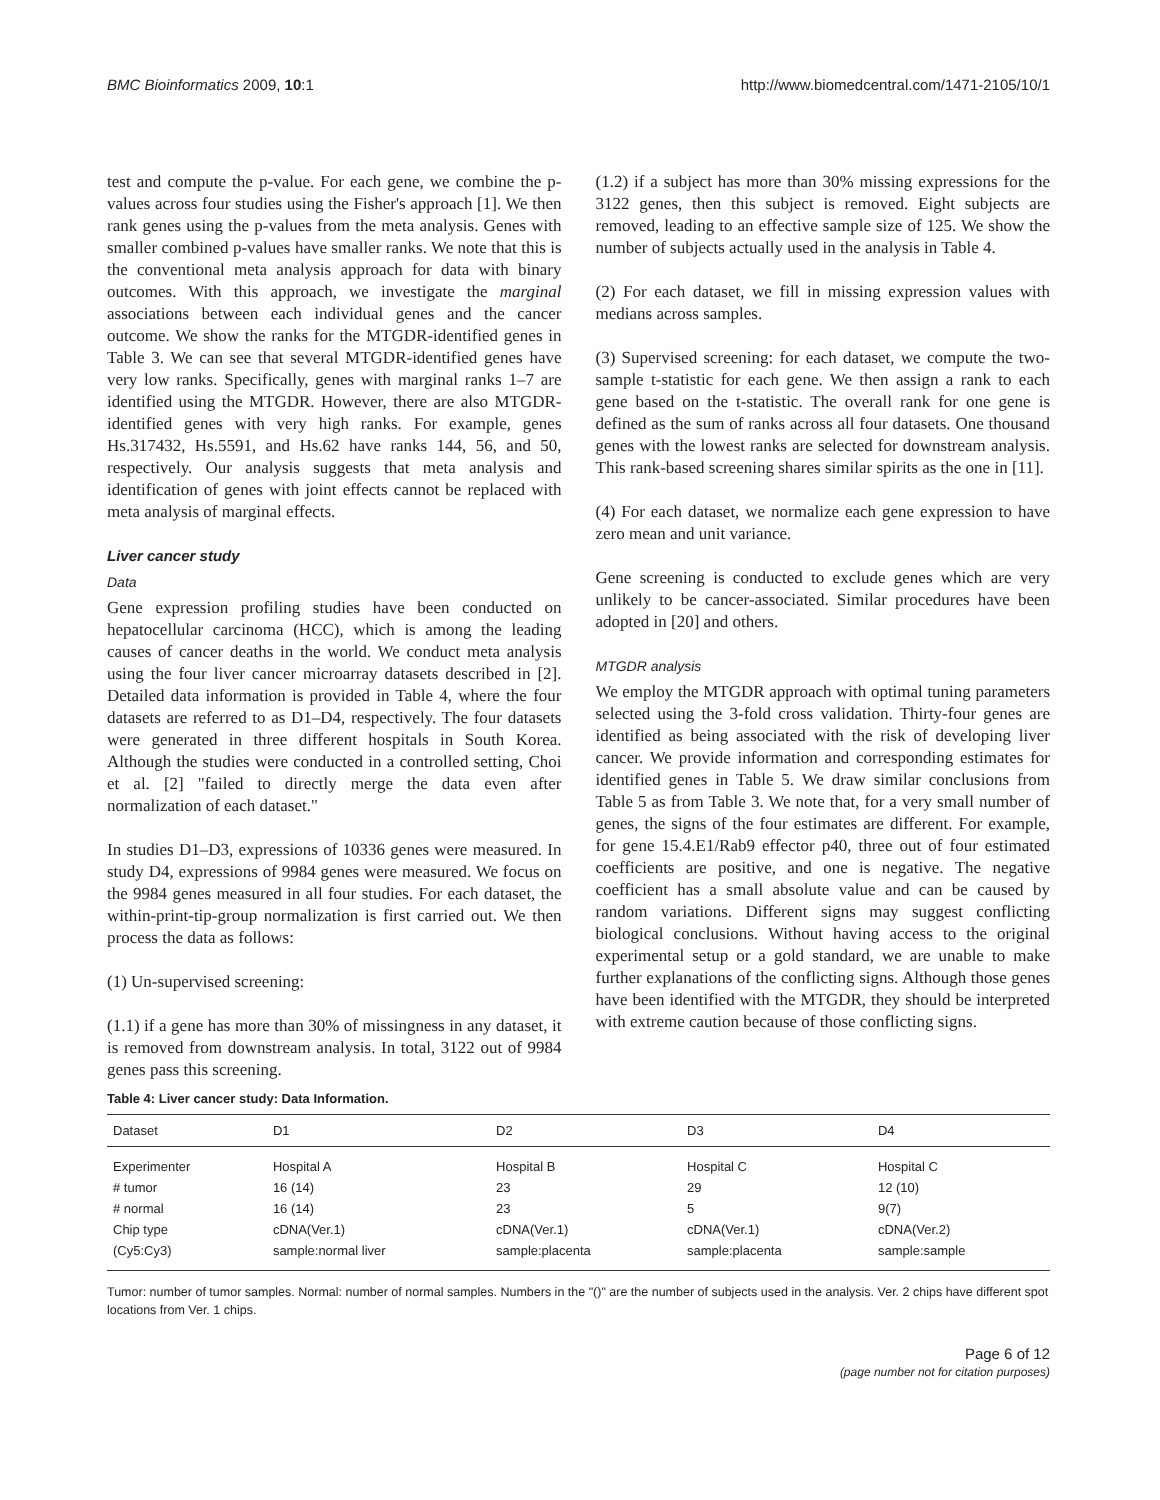BMC Bioinformatics 2009, 10:1 http://www.biomedcentral.com/1471-2105/10/1
test and compute the p-value. For each gene, we combine the p-values across four studies using the Fisher's approach [1]. We then rank genes using the p-values from the meta analysis. Genes with smaller combined p-values have smaller ranks. We note that this is the conventional meta analysis approach for data with binary outcomes. With this approach, we investigate the marginal associations between each individual genes and the cancer outcome. We show the ranks for the MTGDR-identified genes in Table 3. We can see that several MTGDR-identified genes have very low ranks. Specifically, genes with marginal ranks 1–7 are identified using the MTGDR. However, there are also MTGDR-identified genes with very high ranks. For example, genes Hs.317432, Hs.5591, and Hs.62 have ranks 144, 56, and 50, respectively. Our analysis suggests that meta analysis and identification of genes with joint effects cannot be replaced with meta analysis of marginal effects.
Liver cancer study
Data
Gene expression profiling studies have been conducted on hepatocellular carcinoma (HCC), which is among the leading causes of cancer deaths in the world. We conduct meta analysis using the four liver cancer microarray datasets described in [2]. Detailed data information is provided in Table 4, where the four datasets are referred to as D1–D4, respectively. The four datasets were generated in three different hospitals in South Korea. Although the studies were conducted in a controlled setting, Choi et al. [2] "failed to directly merge the data even after normalization of each dataset."
In studies D1–D3, expressions of 10336 genes were measured. In study D4, expressions of 9984 genes were measured. We focus on the 9984 genes measured in all four studies. For each dataset, the within-print-tip-group normalization is first carried out. We then process the data as follows:
(1) Un-supervised screening:
(1.1) if a gene has more than 30% of missingness in any dataset, it is removed from downstream analysis. In total, 3122 out of 9984 genes pass this screening.
(1.2) if a subject has more than 30% missing expressions for the 3122 genes, then this subject is removed. Eight subjects are removed, leading to an effective sample size of 125. We show the number of subjects actually used in the analysis in Table 4.
(2) For each dataset, we fill in missing expression values with medians across samples.
(3) Supervised screening: for each dataset, we compute the two-sample t-statistic for each gene. We then assign a rank to each gene based on the t-statistic. The overall rank for one gene is defined as the sum of ranks across all four datasets. One thousand genes with the lowest ranks are selected for downstream analysis. This rank-based screening shares similar spirits as the one in [11].
(4) For each dataset, we normalize each gene expression to have zero mean and unit variance.
Gene screening is conducted to exclude genes which are very unlikely to be cancer-associated. Similar procedures have been adopted in [20] and others.
MTGDR analysis
We employ the MTGDR approach with optimal tuning parameters selected using the 3-fold cross validation. Thirty-four genes are identified as being associated with the risk of developing liver cancer. We provide information and corresponding estimates for identified genes in Table 5. We draw similar conclusions from Table 5 as from Table 3. We note that, for a very small number of genes, the signs of the four estimates are different. For example, for gene 15.4.E1/Rab9 effector p40, three out of four estimated coefficients are positive, and one is negative. The negative coefficient has a small absolute value and can be caused by random variations. Different signs may suggest conflicting biological conclusions. Without having access to the original experimental setup or a gold standard, we are unable to make further explanations of the conflicting signs. Although those genes have been identified with the MTGDR, they should be interpreted with extreme caution because of those conflicting signs.
Table 4: Liver cancer study: Data Information.
| Dataset | D1 | D2 | D3 | D4 |
| --- | --- | --- | --- | --- |
| Experimenter | Hospital A | Hospital B | Hospital C | Hospital C |
| # tumor | 16 (14) | 23 | 29 | 12 (10) |
| # normal | 16 (14) | 23 | 5 | 9(7) |
| Chip type | cDNA(Ver.1) | cDNA(Ver.1) | cDNA(Ver.1) | cDNA(Ver.2) |
| (Cy5:Cy3) | sample:normal liver | sample:placenta | sample:placenta | sample:sample |
Tumor: number of tumor samples. Normal: number of normal samples. Numbers in the "()" are the number of subjects used in the analysis. Ver. 2 chips have different spot locations from Ver. 1 chips.
Page 6 of 12
(page number not for citation purposes)